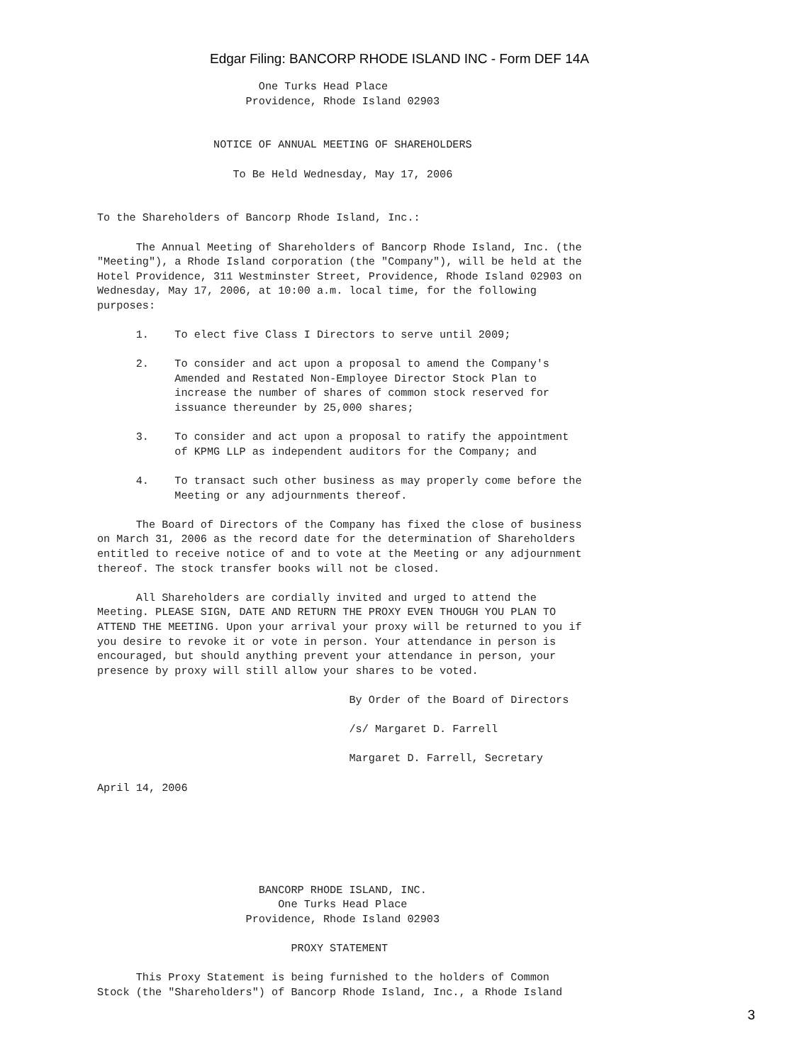Edgar Filing: BANCORP RHODE ISLAND INC - Form DEF 14A
                         One Turks Head Place
                       Providence, Rhode Island 02903


                  NOTICE OF ANNUAL MEETING OF SHAREHOLDERS

                     To Be Held Wednesday, May 17, 2006


To the Shareholders of Bancorp Rhode Island, Inc.:

      The Annual Meeting of Shareholders of Bancorp Rhode Island, Inc. (the
"Meeting"), a Rhode Island corporation (the "Company"), will be held at the
Hotel Providence, 311 Westminster Street, Providence, Rhode Island 02903 on
Wednesday, May 17, 2006, at 10:00 a.m. local time, for the following
purposes:

      1.    To elect five Class I Directors to serve until 2009;

      2.    To consider and act upon a proposal to amend the Company's
            Amended and Restated Non-Employee Director Stock Plan to
            increase the number of shares of common stock reserved for
            issuance thereunder by 25,000 shares;

      3.    To consider and act upon a proposal to ratify the appointment
            of KPMG LLP as independent auditors for the Company; and

      4.    To transact such other business as may properly come before the
            Meeting or any adjournments thereof.

      The Board of Directors of the Company has fixed the close of business
on March 31, 2006 as the record date for the determination of Shareholders
entitled to receive notice of and to vote at the Meeting or any adjournment
thereof. The stock transfer books will not be closed.

      All Shareholders are cordially invited and urged to attend the
Meeting. PLEASE SIGN, DATE AND RETURN THE PROXY EVEN THOUGH YOU PLAN TO
ATTEND THE MEETING. Upon your arrival your proxy will be returned to you if
you desire to revoke it or vote in person. Your attendance in person is
encouraged, but should anything prevent your attendance in person, your
presence by proxy will still allow your shares to be voted.

                                       By Order of the Board of Directors

                                       /s/ Margaret D. Farrell

                                       Margaret D. Farrell, Secretary

April 14, 2006






                         BANCORP RHODE ISLAND, INC.
                            One Turks Head Place
                       Providence, Rhode Island 02903

                              PROXY STATEMENT

      This Proxy Statement is being furnished to the holders of Common
Stock (the "Shareholders") of Bancorp Rhode Island, Inc., a Rhode Island
3